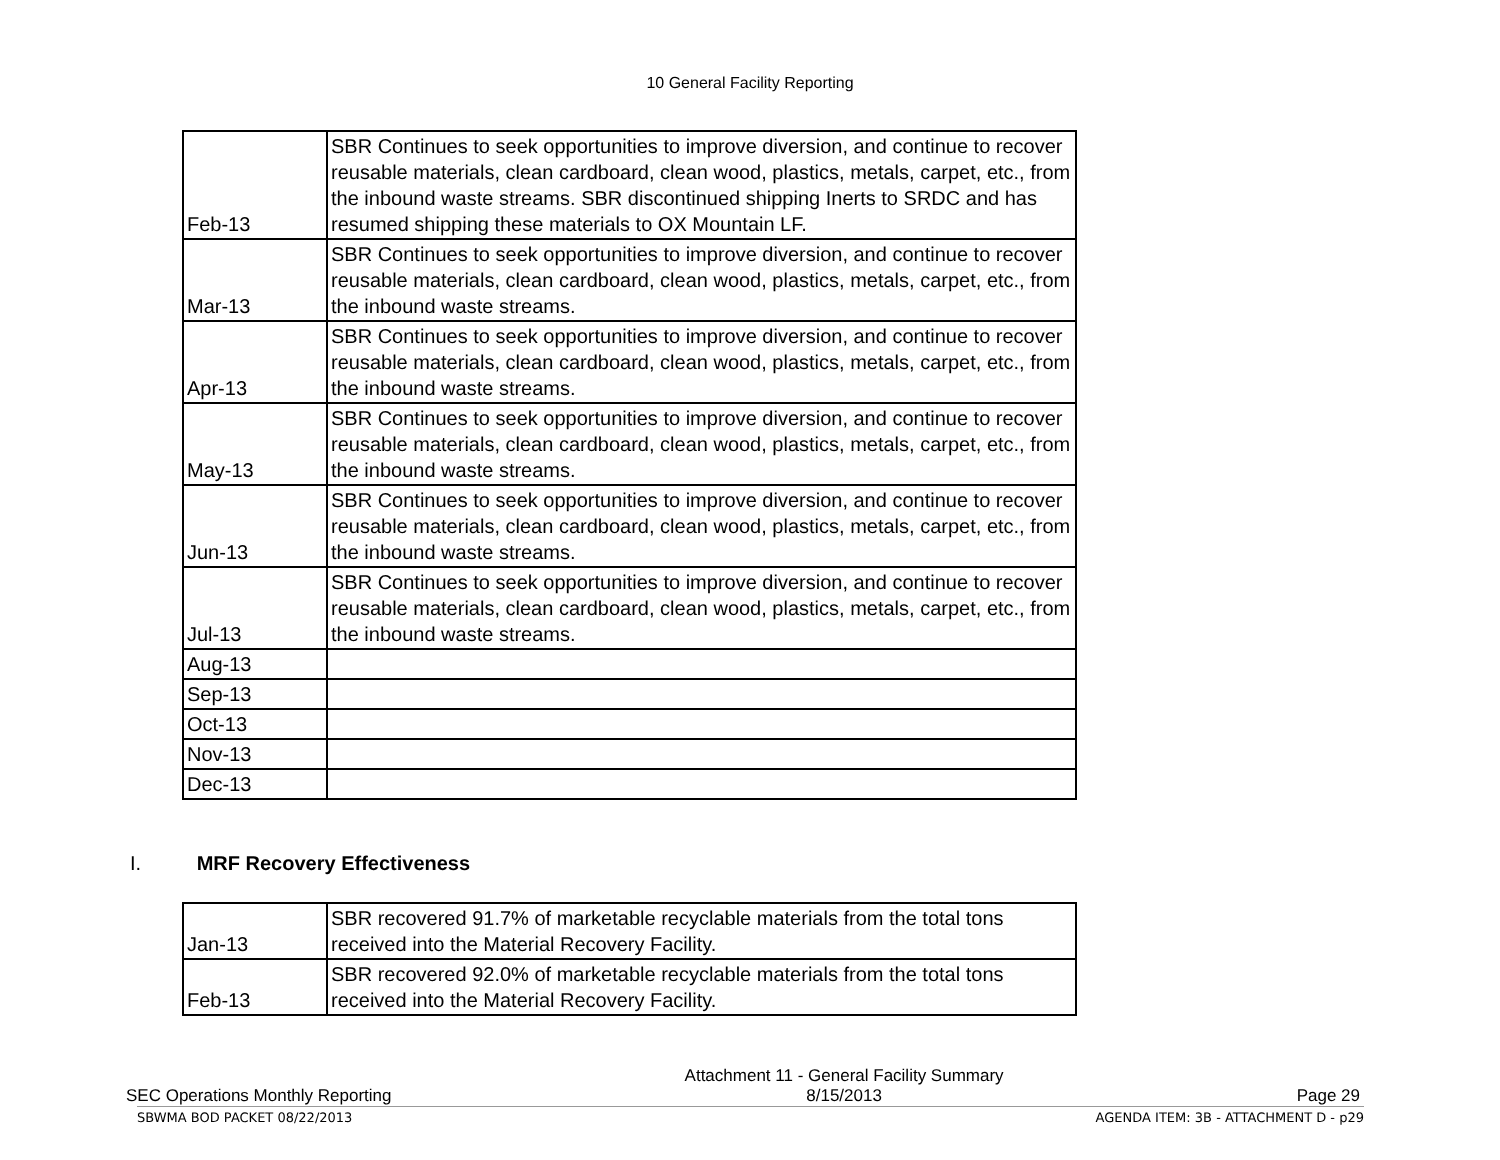10 General Facility Reporting
| Feb-13 | SBR Continues to seek opportunities to improve diversion, and continue to recover reusable materials, clean cardboard, clean wood, plastics, metals, carpet, etc., from the inbound waste streams. SBR discontinued shipping Inerts to SRDC and has resumed shipping these materials to OX Mountain LF. |
| Mar-13 | SBR Continues to seek opportunities to improve diversion, and continue to recover reusable materials, clean cardboard, clean wood, plastics, metals, carpet, etc., from the inbound waste streams. |
| Apr-13 | SBR Continues to seek opportunities to improve diversion, and continue to recover reusable materials, clean cardboard, clean wood, plastics, metals, carpet, etc., from the inbound waste streams. |
| May-13 | SBR Continues to seek opportunities to improve diversion, and continue to recover reusable materials, clean cardboard, clean wood, plastics, metals, carpet, etc., from the inbound waste streams. |
| Jun-13 | SBR Continues to seek opportunities to improve diversion, and continue to recover reusable materials, clean cardboard, clean wood, plastics, metals, carpet, etc., from the inbound waste streams. |
| Jul-13 | SBR Continues to seek opportunities to improve diversion, and continue to recover reusable materials, clean cardboard, clean wood, plastics, metals, carpet, etc., from the inbound waste streams. |
| Aug-13 | |
| Sep-13 | |
| Oct-13 | |
| Nov-13 | |
| Dec-13 | |
I. MRF Recovery Effectiveness
| Jan-13 | SBR recovered 91.7% of marketable recyclable materials from the total tons received into the Material Recovery Facility. |
| Feb-13 | SBR recovered 92.0% of marketable recyclable materials from the total tons received into the Material Recovery Facility. |
SEC Operations Monthly Reporting Attachment 11 - General Facility Summary
8/15/2013 Page 29
SBWMA BOD PACKET 08/22/2013 AGENDA ITEM: 3B - ATTACHMENT D - p29